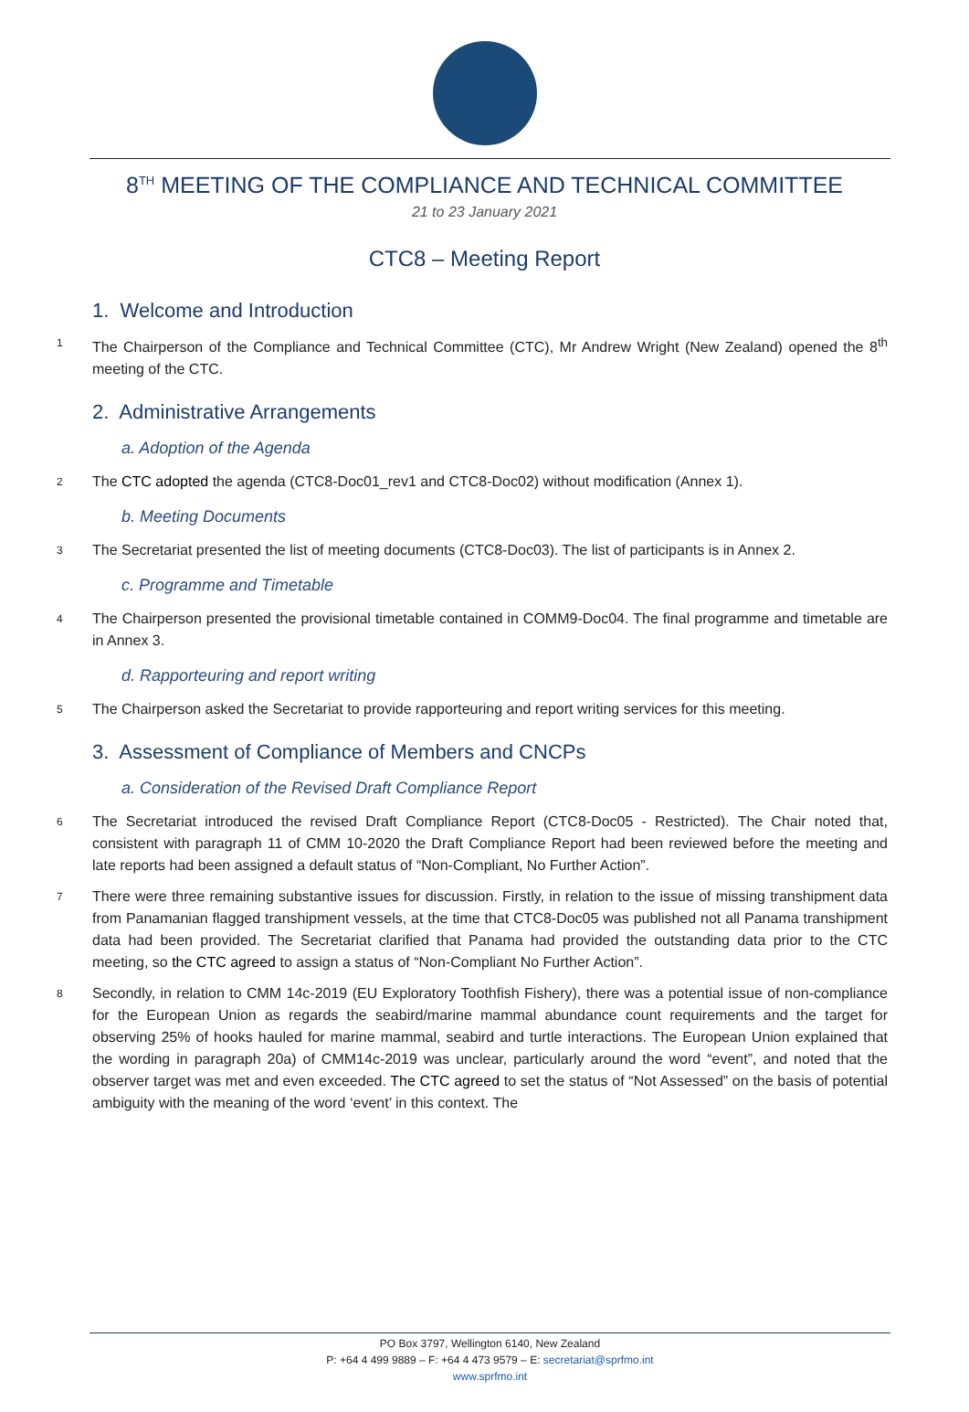8<sup>TH</sup> MEETING OF THE COMPLIANCE AND TECHNICAL COMMITTEE
21 to 23 January 2021
CTC8 – Meeting Report
1. Welcome and Introduction
1 The Chairperson of the Compliance and Technical Committee (CTC), Mr Andrew Wright (New Zealand) opened the 8<sup>th</sup> meeting of the CTC.
2. Administrative Arrangements
a. Adoption of the Agenda
2 The CTC adopted the agenda (CTC8-Doc01_rev1 and CTC8-Doc02) without modification (Annex 1).
b. Meeting Documents
3 The Secretariat presented the list of meeting documents (CTC8-Doc03). The list of participants is in Annex 2.
c. Programme and Timetable
4 The Chairperson presented the provisional timetable contained in COMM9-Doc04. The final programme and timetable are in Annex 3.
d. Rapporteuring and report writing
5 The Chairperson asked the Secretariat to provide rapporteuring and report writing services for this meeting.
3. Assessment of Compliance of Members and CNCPs
a. Consideration of the Revised Draft Compliance Report
6 The Secretariat introduced the revised Draft Compliance Report (CTC8-Doc05 - Restricted). The Chair noted that, consistent with paragraph 11 of CMM 10-2020 the Draft Compliance Report had been reviewed before the meeting and late reports had been assigned a default status of “Non-Compliant, No Further Action”.
7 There were three remaining substantive issues for discussion. Firstly, in relation to the issue of missing transhipment data from Panamanian flagged transhipment vessels, at the time that CTC8-Doc05 was published not all Panama transhipment data had been provided. The Secretariat clarified that Panama had provided the outstanding data prior to the CTC meeting, so the CTC agreed to assign a status of “Non-Compliant No Further Action”.
8 Secondly, in relation to CMM 14c-2019 (EU Exploratory Toothfish Fishery), there was a potential issue of non-compliance for the European Union as regards the seabird/marine mammal abundance count requirements and the target for observing 25% of hooks hauled for marine mammal, seabird and turtle interactions. The European Union explained that the wording in paragraph 20a) of CMM14c-2019 was unclear, particularly around the word “event”, and noted that the observer target was met and even exceeded. The CTC agreed to set the status of “Not Assessed” on the basis of potential ambiguity with the meaning of the word ‘event’ in this context. The
PO Box 3797, Wellington 6140, New Zealand
P: +64 4 499 9889 – F: +64 4 473 9579 – E: secretariat@sprfmo.int
www.sprfmo.int